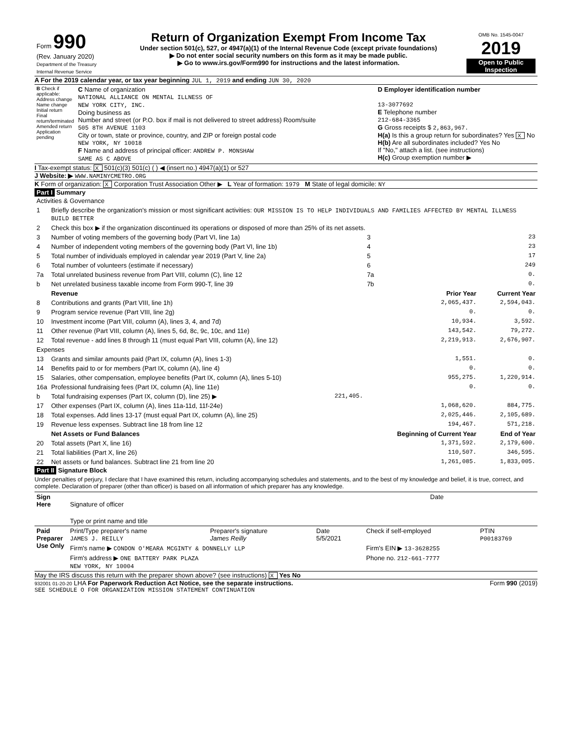| Form 990 (Rev. January 2020) Department of the Treasury Internal Revenue Service | Return of Organization Exempt From Income Tax Under section 501(c), 527, or 4947(a)(1) of the Internal Revenue Code (except private foundations) ▶ Do not enter social security numbers on this form as it may be made public. ▶ Go to www.irs.gov/Form990 for instructions and the latest information. | OMB No. 1545-0047 2019 Open to Public Inspection |
A For the 2019 calendar year, or tax year beginning JUL 1, 2019 and ending JUN 30, 2020
| B Check if applicable: Address change Name change Initial return Final return/terminated Amended return Application pending | C Name of organization NATIONAL ALLIANCE ON MENTAL ILLNESS OF NEW YORK CITY, INC. Doing business as Number and street (or P.O. box if mail is not delivered to street address) Room/suite 505 8TH AVENUE 1103 City or town, state or province, country, and ZIP or foreign postal code NEW YORK, NY 10018 F Name and address of principal officer: ANDREW P. MONSHAW SAME AS C ABOVE | D Employer identification number 13-3077692 E Telephone number 212-684-3365 G Gross receipts $ 2,863,967. H(a) Is this a group return for subordinates? Yes X No H(b) Are all subordinates included? Yes No If "No," attach a list. (see instructions) H(c) Group exemption number ▶ |
I Tax-exempt status: X 501(c)(3) 501(c) ( ) ◀ (insert no.) 4947(a)(1) or 527
J Website: ▶ WWW.NAMINYCMETRO.ORG
K Form of organization: X Corporation Trust Association Other ▶ L Year of formation: 1979 M State of legal domicile: NY
Part I Summary
| Activities & Governance | | | | |
| 1 | Briefly describe the organization's mission or most significant activities: OUR MISSION IS TO HELP INDIVIDUALS AND FAMILIES AFFECTED BY MENTAL ILLNESS BUILD BETTER | | | |
| 2 | Check this box ▶ if the organization discontinued its operations or disposed of more than 25% of its net assets. | | | |
| 3 | Number of voting members of the governing body (Part VI, line 1a) | | 3 | 23 |
| 4 | Number of independent voting members of the governing body (Part VI, line 1b) | | 4 | 23 |
| 5 | Total number of individuals employed in calendar year 2019 (Part V, line 2a) | | 5 | 17 |
| 6 | Total number of volunteers (estimate if necessary) | | 6 | 249 |
| 7a | Total unrelated business revenue from Part VIII, column (C), line 12 | | 7a | 0. |
| b | Net unrelated business taxable income from Form 990-T, line 39 | | 7b | 0. |
| | Revenue | | Prior Year | Current Year |
| 8 | Contributions and grants (Part VIII, line 1h) | | 2,065,437. | 2,594,043. |
| 9 | Program service revenue (Part VIII, line 2g) | | 0. | 0. |
| 10 | Investment income (Part VIII, column (A), lines 3, 4, and 7d) | | 10,934. | 3,592. |
| 11 | Other revenue (Part VIII, column (A), lines 5, 6d, 8c, 9c, 10c, and 11e) | | 143,542. | 79,272. |
| 12 | Total revenue - add lines 8 through 11 (must equal Part VIII, column (A), line 12) | | 2,219,913. | 2,676,907. |
| Expenses | | | | |
| 13 | Grants and similar amounts paid (Part IX, column (A), lines 1-3) | | 1,551. | 0. |
| 14 | Benefits paid to or for members (Part IX, column (A), line 4) | | 0. | 0. |
| 15 | Salaries, other compensation, employee benefits (Part IX, column (A), lines 5-10) | | 955,275. | 1,220,914. |
| 16a | Professional fundraising fees (Part IX, column (A), line 11e) | | 0. | 0. |
| b | Total fundraising expenses (Part IX, column (D), line 25) ▶ | 221,405. | | |
| 17 | Other expenses (Part IX, column (A), lines 11a-11d, 11f-24e) | | 1,068,620. | 884,775. |
| 18 | Total expenses. Add lines 13-17 (must equal Part IX, column (A), line 25) | | 2,025,446. | 2,105,689. |
| 19 | Revenue less expenses. Subtract line 18 from line 12 | | 194,467. | 571,218. |
| | Net Assets or Fund Balances | | Beginning of Current Year | End of Year |
| 20 | Total assets (Part X, line 16) | | 1,371,592. | 2,179,600. |
| 21 | Total liabilities (Part X, line 26) | | 110,507. | 346,595. |
| 22 | Net assets or fund balances. Subtract line 21 from line 20 | | 1,261,085. | 1,833,005. |
Part II Signature Block
Under penalties of perjury, I declare that I have examined this return, including accompanying schedules and statements, and to the best of my knowledge and belief, it is true, correct, and complete. Declaration of preparer (other than officer) is based on all information of which preparer has any knowledge.
| Sign Here | Signature of officer | Date |
| | Type or print name and title | |
| Paid Preparer Use Only | Print/Type preparer's name JAMES J. REILLY | Preparer's signature James Reilly | Date 5/5/2021 | Check if self-employed | PTIN P00183769 |
| | Firm's name ▶ CONDON O'MEARA MCGINTY & DONNELLY LLP | | | Firm's EIN ▶ 13-3628255 | |
| | Firm's address ▶ ONE BATTERY PARK PLAZA NEW YORK, NY 10004 | | | Phone no. 212-661-7777 | |
May the IRS discuss this return with the preparer shown above? (see instructions) X Yes No
932001 01-20-20 LHA For Paperwork Reduction Act Notice, see the separate instructions. Form 990 (2019)
SEE SCHEDULE O FOR ORGANIZATION MISSION STATEMENT CONTINUATION